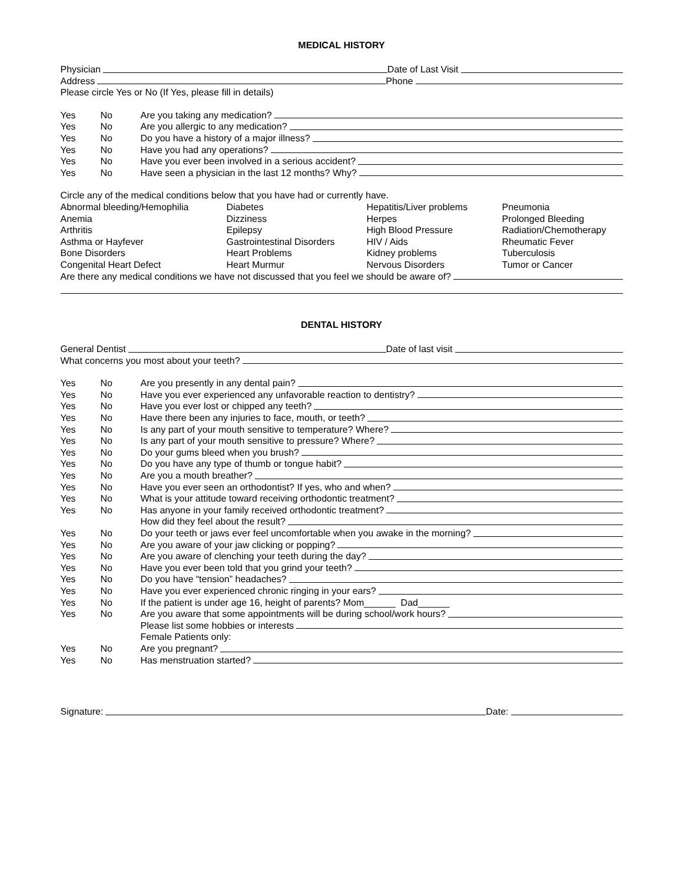MEDICAL HISTORY
Physician Date of Last Visit
Address Phone
Please circle Yes or No (If Yes, please fill in details)
Yes No Are you taking any medication?
Yes No Are you allergic to any medication?
Yes No Do you have a history of a major illness?
Yes No Have you had any operations?
Yes No Have you ever been involved in a serious accident?
Yes No Have seen a physician in the last 12 months? Why?
Circle any of the medical conditions below that you have had or currently have.
Abnormal bleeding/Hemophilia Diabetes Hepatitis/Liver problems Pneumonia Anemia Dizziness Herpes Prolonged Bleeding Arthritis Epilepsy High Blood Pressure Radiation/Chemotherapy Asthma or Hayfever Gastrointestinal Disorders HIV / Aids Rheumatic Fever Bone Disorders Heart Problems Kidney problems Tuberculosis Congenital Heart Defect Heart Murmur Nervous Disorders Tumor or Cancer
Are there any medical conditions we have not discussed that you feel we should be aware of?
DENTAL HISTORY
General Dentist Date of last visit
What concerns you most about your teeth?
Yes No Are you presently in any dental pain?
Yes No Have you ever experienced any unfavorable reaction to dentistry?
Yes No Have you ever lost or chipped any teeth?
Yes No Have there been any injuries to face, mouth, or teeth?
Yes No Is any part of your mouth sensitive to temperature? Where?
Yes No Is any part of your mouth sensitive to pressure? Where?
Yes No Do your gums bleed when you brush?
Yes No Do you have any type of thumb or tongue habit?
Yes No Are you a mouth breather?
Yes No Have you ever seen an orthodontist? If yes, who and when?
Yes No What is your attitude toward receiving orthodontic treatment?
Yes No Has anyone in your family received orthodontic treatment?
How did they feel about the result?
Yes No Do your teeth or jaws ever feel uncomfortable when you awake in the morning?
Yes No Are you aware of your jaw clicking or popping?
Yes No Are you aware of clenching your teeth during the day?
Yes No Have you ever been told that you grind your teeth?
Yes No Do you have “tension” headaches?
Yes No Have you ever experienced chronic ringing in your ears?
Yes No If the patient is under age 16, height of parents? Mom______ Dad______
Yes No Are you aware that some appointments will be during school/work hours?
Please list some hobbies or interests
Female Patients only:
Yes No Are you pregnant?
Yes No Has menstruation started?
Signature: Date: